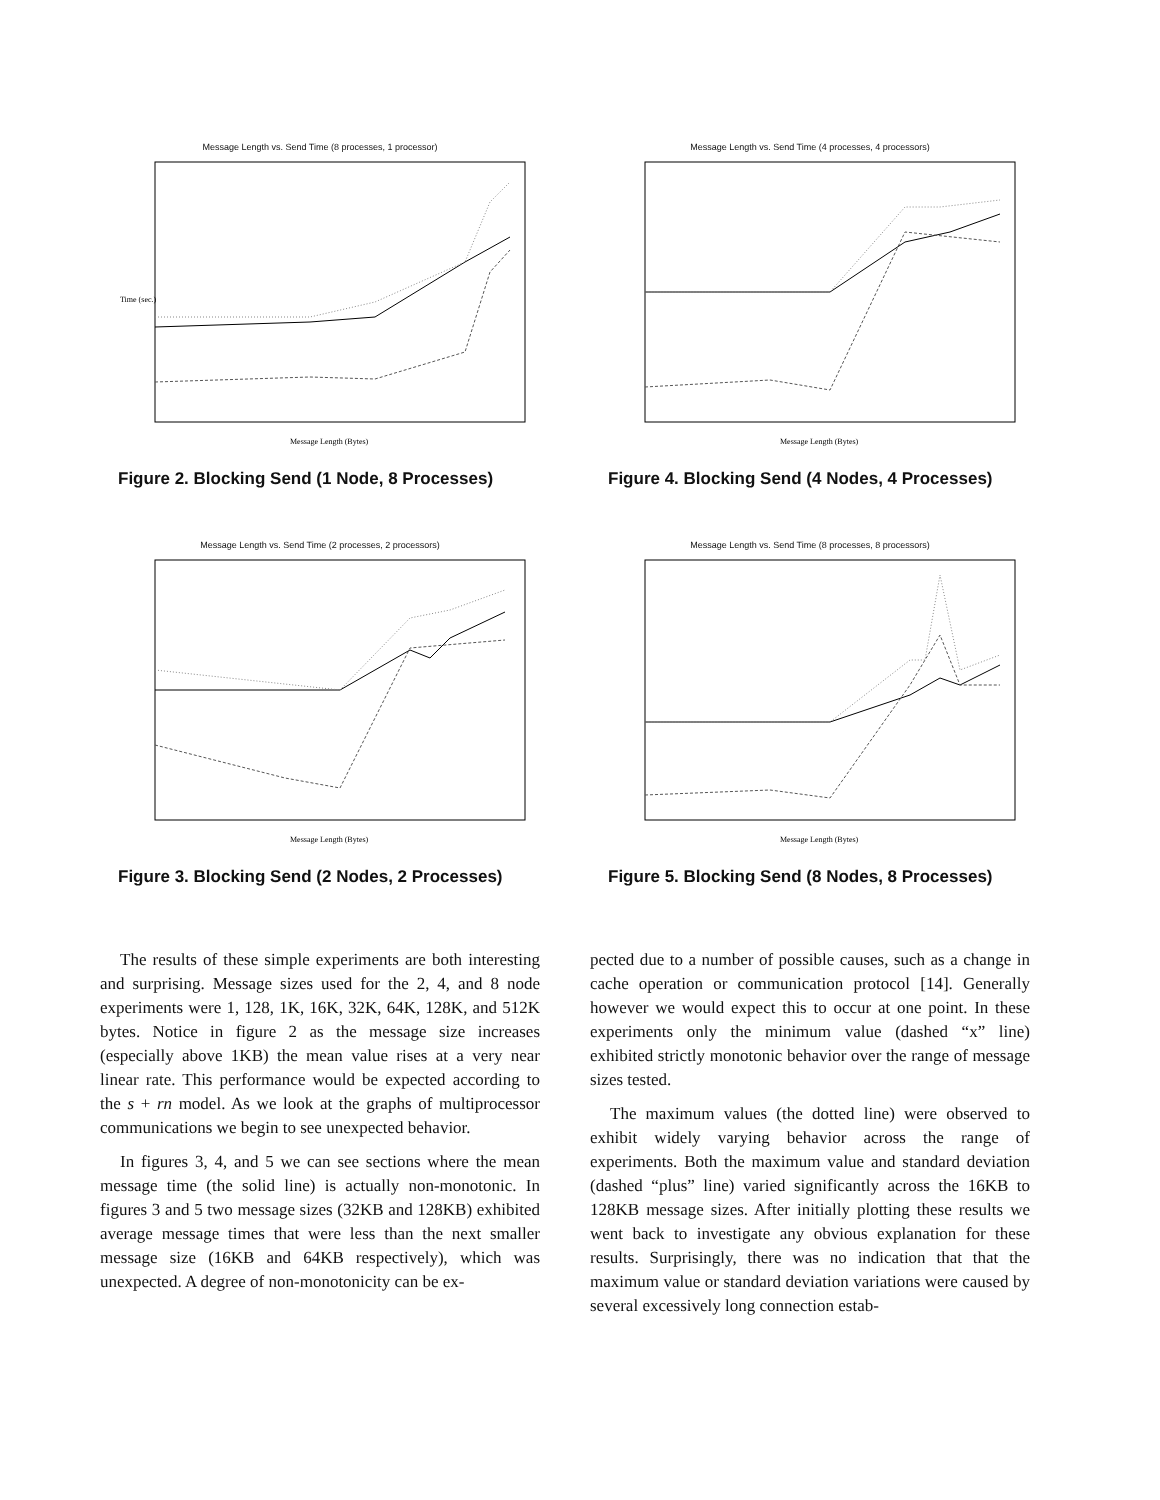Message Length vs. Send Time (8 processes, 1 processor)
Time (sec.)
Message Length (Bytes)
Figure 2. Blocking Send (1 Node, 8 Processes)
Message Length vs. Send Time (4 processes, 4 processors)
Message Length (Bytes)
Figure 4. Blocking Send (4 Nodes, 4 Processes)
Message Length vs. Send Time (2 processes, 2 processors)
Message Length (Bytes)
Figure 3. Blocking Send (2 Nodes, 2 Processes)
Message Length vs. Send Time (8 processes, 8 processors)
Message Length (Bytes)
Figure 5. Blocking Send (8 Nodes, 8 Processes)
The results of these simple experiments are both interesting and surprising. Message sizes used for the 2, 4, and 8 node experiments were 1, 128, 1K, 16K, 32K, 64K, 128K, and 512K bytes. Notice in figure 2 as the message size increases (especially above 1KB) the mean value rises at a very near linear rate. This performance would be expected according to the s + rn model. As we look at the graphs of multiprocessor communications we begin to see unexpected behavior.
In figures 3, 4, and 5 we can see sections where the mean message time (the solid line) is actually non-monotonic. In figures 3 and 5 two message sizes (32KB and 128KB) exhibited average message times that were less than the next smaller message size (16KB and 64KB respectively), which was unexpected. A degree of non-monotonicity can be ex-
pected due to a number of possible causes, such as a change in cache operation or communication protocol [14]. Generally however we would expect this to occur at one point. In these experiments only the minimum value (dashed “x” line) exhibited strictly monotonic behavior over the range of message sizes tested.
The maximum values (the dotted line) were observed to exhibit widely varying behavior across the range of experiments. Both the maximum value and standard deviation (dashed “plus” line) varied significantly across the 16KB to 128KB message sizes. After initially plotting these results we went back to investigate any obvious explanation for these results. Surprisingly, there was no indication that that the maximum value or standard deviation variations were caused by several excessively long connection estab-